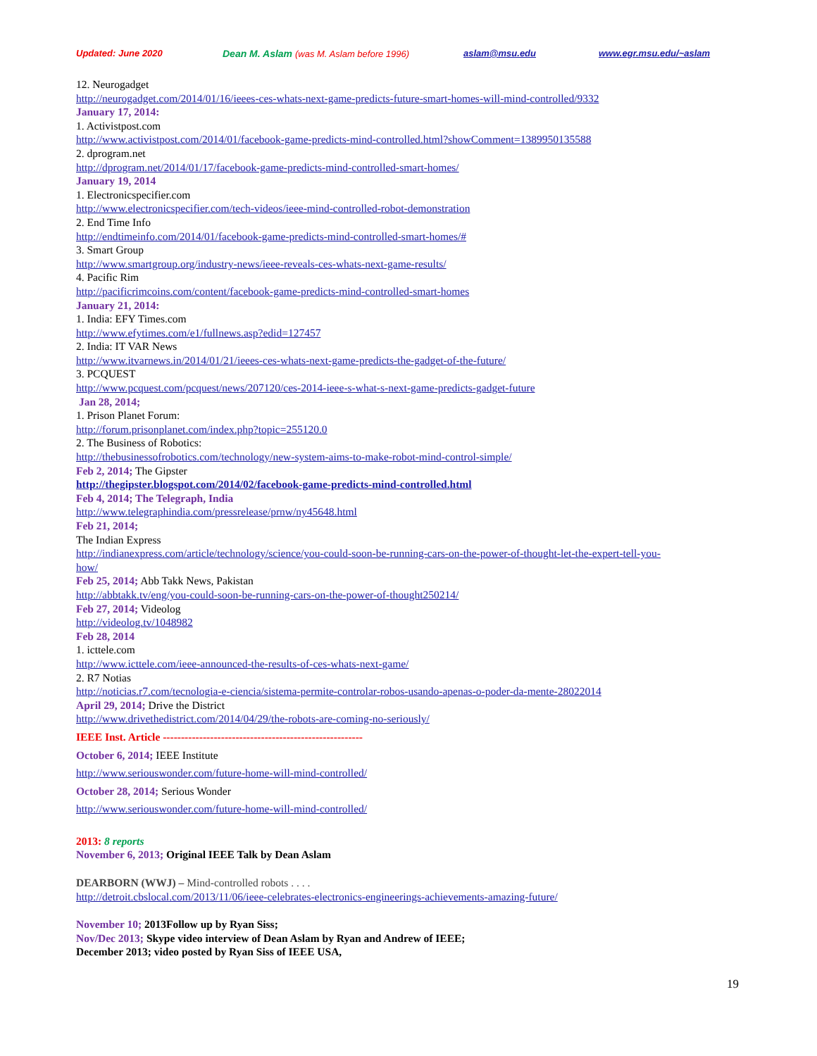Updated: June 2020 Dean M. Aslam (was M. Aslam before 1996) aslam@msu.edu www.egr.msu.edu/~aslam
12. Neurogadget
http://neurogadget.com/2014/01/16/ieees-ces-whats-next-game-predicts-future-smart-homes-will-mind-controlled/9332
January 17, 2014:
1. Activistpost.com
http://www.activistpost.com/2014/01/facebook-game-predicts-mind-controlled.html?showComment=1389950135588
2. dprogram.net
http://dprogram.net/2014/01/17/facebook-game-predicts-mind-controlled-smart-homes/
January 19, 2014
1. Electronicspecifier.com
http://www.electronicspecifier.com/tech-videos/ieee-mind-controlled-robot-demonstration
2. End Time Info
http://endtimeinfo.com/2014/01/facebook-game-predicts-mind-controlled-smart-homes/#
3. Smart Group
http://www.smartgroup.org/industry-news/ieee-reveals-ces-whats-next-game-results/
4. Pacific Rim
http://pacificrimcoins.com/content/facebook-game-predicts-mind-controlled-smart-homes
January 21, 2014:
1. India: EFY Times.com
http://www.efytimes.com/e1/fullnews.asp?edid=127457
2. India: IT VAR News
http://www.itvarnews.in/2014/01/21/ieees-ces-whats-next-game-predicts-the-gadget-of-the-future/
3. PCQUEST
http://www.pcquest.com/pcquest/news/207120/ces-2014-ieee-s-what-s-next-game-predicts-gadget-future
Jan 28, 2014;
1. Prison Planet Forum:
http://forum.prisonplanet.com/index.php?topic=255120.0
2. The Business of Robotics:
http://thebusinessofrobotics.com/technology/new-system-aims-to-make-robot-mind-control-simple/
Feb 2, 2014; The Gipster
http://thegipster.blogspot.com/2014/02/facebook-game-predicts-mind-controlled.html
Feb 4, 2014; The Telegraph, India
http://www.telegraphindia.com/pressrelease/prnw/ny45648.html
Feb 21, 2014;
The Indian Express
http://indianexpress.com/article/technology/science/you-could-soon-be-running-cars-on-the-power-of-thought-let-the-expert-tell-you-
how/
Feb 25, 2014; Abb Takk News, Pakistan
http://abbtakk.tv/eng/you-could-soon-be-running-cars-on-the-power-of-thought250214/
Feb 27, 2014; Videolog
http://videolog.tv/1048982
Feb 28, 2014
1. icttele.com
http://www.icttele.com/ieee-announced-the-results-of-ces-whats-next-game/
2. R7 Notias
http://noticias.r7.com/tecnologia-e-ciencia/sistema-permite-controlar-robos-usando-apenas-o-poder-da-mente-28022014
April 29, 2014; Drive the District
http://www.drivethedistrict.com/2014/04/29/the-robots-are-coming-no-seriously/
IEEE Inst. Article -------------------------------------------------------
October 6, 2014; IEEE Institute
http://www.seriouswonder.com/future-home-will-mind-controlled/
October 28, 2014; Serious Wonder
http://www.seriouswonder.com/future-home-will-mind-controlled/
2013: 8 reports
November 6, 2013; Original IEEE Talk by Dean Aslam
DEARBORN (WWJ) – Mind-controlled robots . . . .
http://detroit.cbslocal.com/2013/11/06/ieee-celebrates-electronics-engineerings-achievements-amazing-future/
November 10; 2013Follow up by Ryan Siss;
Nov/Dec 2013; Skype video interview of Dean Aslam by Ryan and Andrew of IEEE;
December 2013; video posted by Ryan Siss of IEEE USA,
19